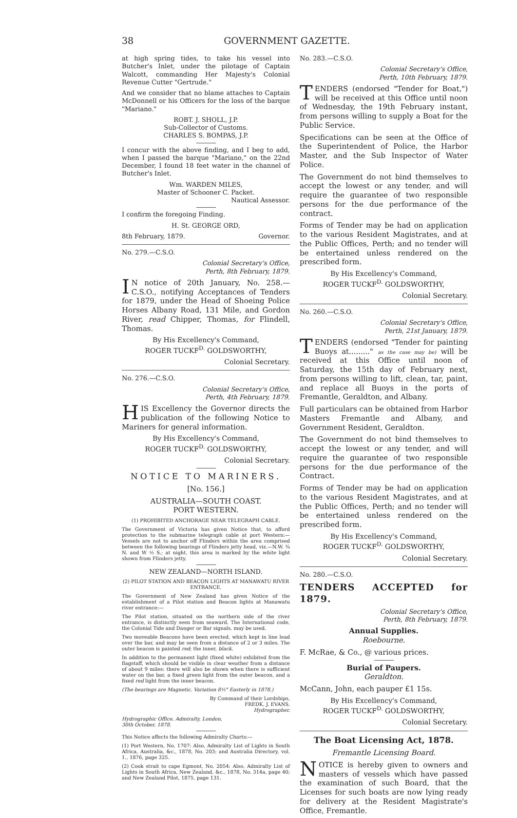38 GOVERNMENT GAZETTE.
at high spring tides, to take his vessel into Butcher's Inlet, under the pilotage of Captain Walcott, commanding Her Majesty's Colonial Revenue Cutter "Gertrude."
And we consider that no blame attaches to Captain McDonnell or his Officers for the loss of the barque "Mariano."
ROBT. J. SHOLL, J.P.
Sub-Collector of Customs.
CHARLES S. BOMPAS, J.P.
I concur with the above finding, and I beg to add, when I passed the barque "Mariano," on the 22nd December, I found 18 feet water in the channel of Butcher's Inlet.
Wm. WARDEN MILES,
Master of Schooner C. Packet.
Nautical Assessor.
I confirm the foregoing Finding.
H. St. GEORGE ORD,
8th February, 1879. Governor.
No. 279.—C.S.O.
Colonial Secretary's Office,
Perth, 8th February, 1879.
IN notice of 20th January, No. 258.—C.S.O., notifying Acceptances of Tenders for 1879, under the Head of Shoeing Police Horses Albany Road, 131 Mile, and Gordon River, read Chipper, Thomas, for Flindell, Thomas.
By His Excellency's Command,
ROGER TUCKF<sup>D.</sup> GOLDSWORTHY,
Colonial Secretary.
No. 276.—C.S.O.
Colonial Secretary's Office,
Perth, 4th February, 1879.
HIS Excellency the Governor directs the publication of the following Notice to Mariners for general information.
By His Excellency's Command,
ROGER TUCKF<sup>D.</sup> GOLDSWORTHY,
Colonial Secretary.
NOTICE TO MARINERS.
[No. 156.]
AUSTRALIA—SOUTH COAST.
PORT WESTERN.
(1) PROHIBITED ANCHORAGE NEAR TELEGRAPH CABLE.
The Government of Victoria has given Notice that, to afford protection to the submarine telegraph cable at port Western:—Vessels are not to anchor off Flinders within the area comprised between the following bearings of Flinders jetty head, viz.—N.W. ¾ N. and W ½ S.; at night, this area is marked by the white light shown from Flinders jetty.
NEW ZEALAND—NORTH ISLAND.
(2) PILOT STATION AND BEACON LIGHTS AT MANAWATU RIVER ENTRANCE.
The Government of New Zealand has given Notice of the establishment of a Pilot station and Beacon lights at Manawatu river entrance:—
The Pilot station, situated on the northern side of the river entrance, is distinctly seen from seaward. The International code, the Colonial Tide and Danger or Bar signals, may be used.
Two moveable Beacons have been erected, which kept in line lead over the bar, and may be seen from a distance of 2 or 3 miles. The outer beacon is painted red; the inner, black.
In addition to the permanent light (fixed white) exhibited from the flagstaff, which should be visible in clear weather from a distance of about 9 miles: there will also be shown when there is sufficient water on the bar, a fixed green light from the outer beacon, and a fixed red light from the inner beacon.
(The bearings are Magnetic. Variation 8½° Easterly in 1878.)
By Command of their Lordships,
FREDK. J. EVANS,
Hydrographer.
Hydrographic Office, Admiralty, London,
30th October, 1878.
This Notice affects the following Admiralty Charts:—
(1) Port Western, No. 1707: Also, Admiralty List of Lights in South Africa, Australia, &c., 1878, No. 203; and Australia Directory, vol. 1., 1876, page 325.
(2) Cook strait to cape Egmont, No. 2054: Also, Admiralty List of Lights in South Africa, New Zealand, &c., 1878, No. 314a, page 40; and New Zealand Pilot, 1875, page 131.
No. 283.—C.S.O.
Colonial Secretary's Office,
Perth, 10th February, 1879.
TENDERS (endorsed "Tender for Boat,") will be received at this Office until noon of Wednesday, the 19th February instant, from persons willing to supply a Boat for the Public Service.
Specifications can be seen at the Office of the Superintendent of Police, the Harbor Master, and the Sub Inspector of Water Police.
The Government do not bind themselves to accept the lowest or any tender, and will require the guarantee of two responsible persons for the due performance of the contract.
Forms of Tender may be had on application to the various Resident Magistrates, and at the Public Offices, Perth; and no tender will be entertained unless rendered on the prescribed form.
By His Excellency's Command,
ROGER TUCKF<sup>D.</sup> GOLDSWORTHY,
Colonial Secretary.
No. 260.—C.S.O.
Colonial Secretary's Office,
Perth, 21st January, 1879.
TENDERS (endorsed "Tender for painting Buoys at........." as the case may be) will be received at this Office until noon of Saturday, the 15th day of February next, from persons willing to lift, clean, tar, paint, and replace all Buoys in the ports of Fremantle, Geraldton, and Albany.
Full particulars can be obtained from Harbor Masters Fremantle and Albany, and Government Resident, Geraldton.
The Government do not bind themselves to accept the lowest or any tender, and will require the guarantee of two responsible persons for the due performance of the Contract.
Forms of Tender may be had on application to the various Resident Magistrates, and at the Public Offices, Perth; and no tender will be entertained unless rendered on the prescribed form.
By His Excellency's Command,
ROGER TUCKF<sup>D.</sup> GOLDSWORTHY,
Colonial Secretary.
No. 280.—C.S.O.
TENDERS ACCEPTED for 1879.
Colonial Secretary's Office,
Perth, 8th February, 1879.
Annual Supplies.
Roebourne.
F. McRae, & Co., @ various prices.
Burial of Paupers.
Geraldton.
McCann, John, each pauper £1 15s.
By His Excellency's Command,
ROGER TUCKF<sup>D.</sup> GOLDSWORTHY,
Colonial Secretary.
The Boat Licensing Act, 1878.
Fremantle Licensing Board.
NOTICE is hereby given to owners and masters of vessels which have passed the examination of such Board, that the Licenses for such boats are now lying ready for delivery at the Resident Magistrate's Office, Fremantle.